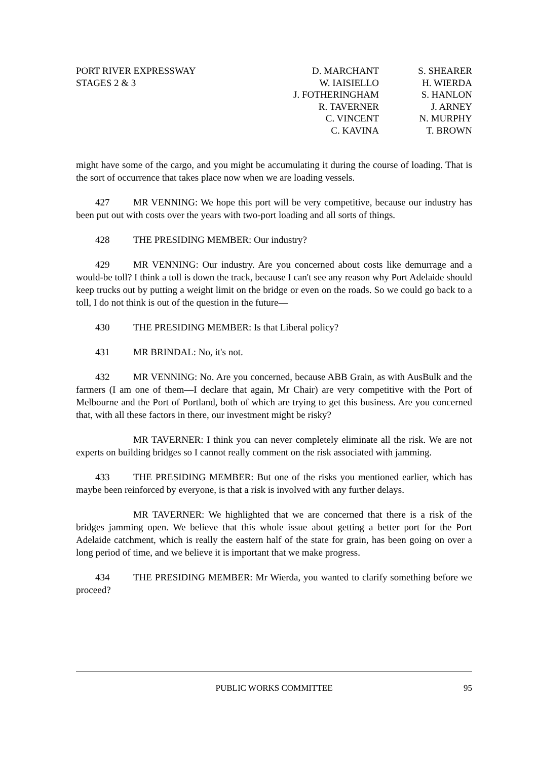PORT RIVER EXPRESSWAY
STAGES 2 & 3
D. MARCHANT
W. IAISIELLO
J. FOTHERINGHAM
R. TAVERNER
C. VINCENT
C. KAVINA
S. SHEARER
H. WIERDA
S. HANLON
J. ARNEY
N. MURPHY
T. BROWN
might have some of the cargo, and you might be accumulating it during the course of loading. That is the sort of occurrence that takes place now when we are loading vessels.
427 MR VENNING: We hope this port will be very competitive, because our industry has been put out with costs over the years with two-port loading and all sorts of things.
428 THE PRESIDING MEMBER: Our industry?
429 MR VENNING: Our industry. Are you concerned about costs like demurrage and a would-be toll? I think a toll is down the track, because I can't see any reason why Port Adelaide should keep trucks out by putting a weight limit on the bridge or even on the roads. So we could go back to a toll, I do not think is out of the question in the future—
430 THE PRESIDING MEMBER: Is that Liberal policy?
431 MR BRINDAL: No, it's not.
432 MR VENNING: No. Are you concerned, because ABB Grain, as with AusBulk and the farmers (I am one of them—I declare that again, Mr Chair) are very competitive with the Port of Melbourne and the Port of Portland, both of which are trying to get this business. Are you concerned that, with all these factors in there, our investment might be risky?
MR TAVERNER: I think you can never completely eliminate all the risk. We are not experts on building bridges so I cannot really comment on the risk associated with jamming.
433 THE PRESIDING MEMBER: But one of the risks you mentioned earlier, which has maybe been reinforced by everyone, is that a risk is involved with any further delays.
MR TAVERNER: We highlighted that we are concerned that there is a risk of the bridges jamming open. We believe that this whole issue about getting a better port for the Port Adelaide catchment, which is really the eastern half of the state for grain, has been going on over a long period of time, and we believe it is important that we make progress.
434 THE PRESIDING MEMBER: Mr Wierda, you wanted to clarify something before we proceed?
PUBLIC WORKS COMMITTEE 95